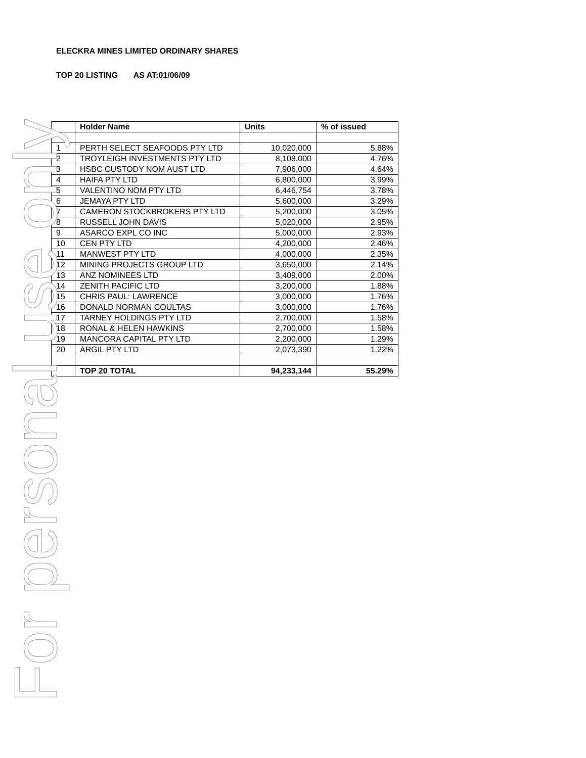For personal use only
ELECKRA MINES LIMITED ORDINARY SHARES
TOP 20 LISTING AS AT:01/06/09
| | Holder Name | Units | % of issued |
| --- | --- | --- | --- |
| 1 | PERTH SELECT SEAFOODS PTY LTD | 10,020,000 | 5.88% |
| 2 | TROYLEIGH INVESTMENTS PTY LTD | 8,108,000 | 4.76% |
| 3 | HSBC CUSTODY NOM AUST LTD | 7,906,000 | 4.64% |
| 4 | HAIFA PTY LTD | 6,800,000 | 3.99% |
| 5 | VALENTINO NOM PTY LTD | 6,446,754 | 3.78% |
| 6 | JEMAYA PTY LTD | 5,600,000 | 3.29% |
| 7 | CAMERON STOCKBROKERS PTY LTD | 5,200,000 | 3.05% |
| 8 | RUSSELL JOHN DAVIS | 5,020,000 | 2.95% |
| 9 | ASARCO EXPL CO INC | 5,000,000 | 2.93% |
| 10 | CEN PTY LTD | 4,200,000 | 2.46% |
| 11 | MANWEST PTY LTD | 4,000,000 | 2.35% |
| 12 | MINING PROJECTS GROUP LTD | 3,650,000 | 2.14% |
| 13 | ANZ NOMINEES LTD | 3,409,000 | 2.00% |
| 14 | ZENITH PACIFIC LTD | 3,200,000 | 1.88% |
| 15 | CHRIS PAUL: LAWRENCE | 3,000,000 | 1.76% |
| 16 | DONALD NORMAN COULTAS | 3,000,000 | 1.76% |
| 17 | TARNEY HOLDINGS PTY LTD | 2,700,000 | 1.58% |
| 18 | RONAL & HELEN HAWKINS | 2,700,000 | 1.58% |
| 19 | MANCORA CAPITAL PTY LTD | 2,200,000 | 1.29% |
| 20 | ARGIL PTY LTD | 2,073,390 | 1.22% |
| | TOP 20 TOTAL | 94,233,144 | 55.29% |